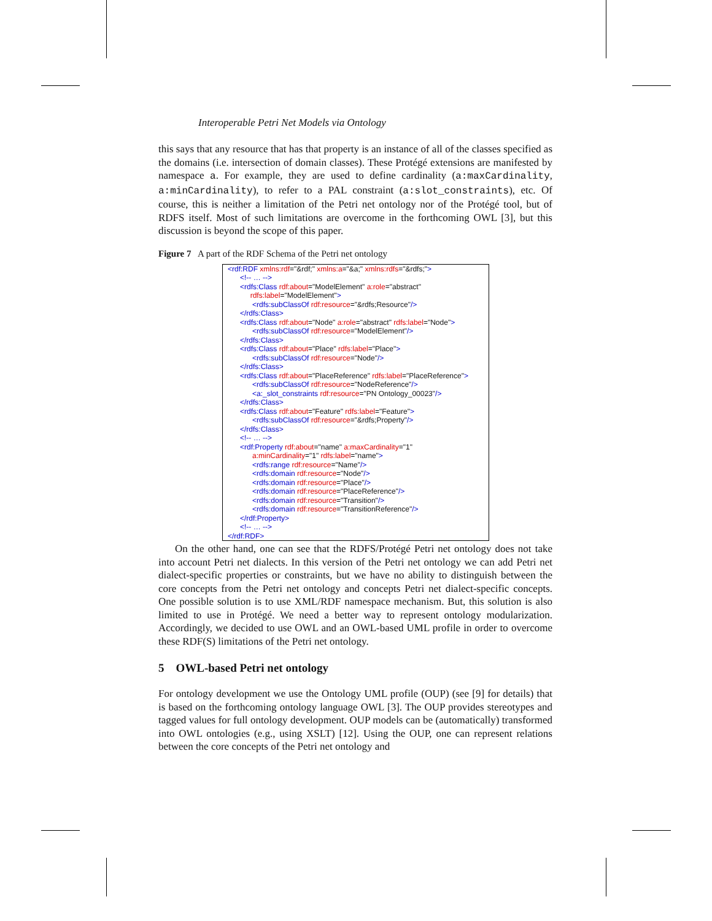Interoperable Petri Net Models via Ontology
this says that any resource that has that property is an instance of all of the classes specified as the domains (i.e. intersection of domain classes). These Protégé extensions are manifested by namespace a. For example, they are used to define cardinality (a:maxCardinality, a:minCardinality), to refer to a PAL constraint (a:slot_constraints), etc. Of course, this is neither a limitation of the Petri net ontology nor of the Protégé tool, but of RDFS itself. Most of such limitations are overcome in the forthcoming OWL [3], but this discussion is beyond the scope of this paper.
Figure 7 A part of the RDF Schema of the Petri net ontology
<rdf:RDF xmlns:rdf="&rdf;" xmlns:a="&a;" xmlns:rdfs="&rdfs;"> <!-- … --> <rdfs:Class rdf:about="ModelElement" a:role="abstract" rdfs:label="ModelElement"> <rdfs:subClassOf rdf:resource="&rdfs;Resource"/> </rdfs:Class> <rdfs:Class rdf:about="Node" a:role="abstract" rdfs:label="Node"> <rdfs:subClassOf rdf:resource="ModelElement"/> </rdfs:Class> <rdfs:Class rdf:about="Place" rdfs:label="Place"> <rdfs:subClassOf rdf:resource="Node"/> </rdfs:Class> <rdfs:Class rdf:about="PlaceReference" rdfs:label="PlaceReference"> <rdfs:subClassOf rdf:resource="NodeReference"/> <a:_slot_constraints rdf:resource="PN Ontology_00023"/> </rdfs:Class> <rdfs:Class rdf:about="Feature" rdfs:label="Feature"> <rdfs:subClassOf rdf:resource="&rdfs;Property"/> </rdfs:Class> <!-- … --> <rdf:Property rdf:about="name" a:maxCardinality="1" a:minCardinality="1" rdfs:label="name"> <rdfs:range rdf:resource="Name"/> <rdfs:domain rdf:resource="Node"/> <rdfs:domain rdf:resource="Place"/> <rdfs:domain rdf:resource="PlaceReference"/> <rdfs:domain rdf:resource="Transition"/> <rdfs:domain rdf:resource="TransitionReference"/> </rdf:Property> <!-- … --> </rdf:RDF>
On the other hand, one can see that the RDFS/Protégé Petri net ontology does not take into account Petri net dialects. In this version of the Petri net ontology we can add Petri net dialect-specific properties or constraints, but we have no ability to distinguish between the core concepts from the Petri net ontology and concepts Petri net dialect-specific concepts. One possible solution is to use XML/RDF namespace mechanism. But, this solution is also limited to use in Protégé. We need a better way to represent ontology modularization. Accordingly, we decided to use OWL and an OWL-based UML profile in order to overcome these RDF(S) limitations of the Petri net ontology.
5 OWL-based Petri net ontology
For ontology development we use the Ontology UML profile (OUP) (see [9] for details) that is based on the forthcoming ontology language OWL [3]. The OUP provides stereotypes and tagged values for full ontology development. OUP models can be (automatically) transformed into OWL ontologies (e.g., using XSLT) [12]. Using the OUP, one can represent relations between the core concepts of the Petri net ontology and